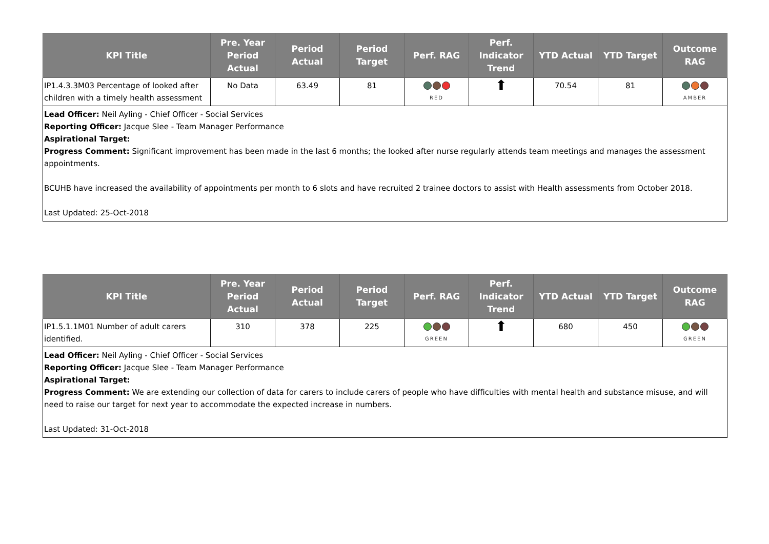| KPI Title | Pre. Year Period Actual | Period Actual | Period Target | Perf. RAG | Perf. Indicator Trend | YTD Actual | YTD Target | Outcome RAG |
| --- | --- | --- | --- | --- | --- | --- | --- | --- |
| IP1.4.3.3M03 Percentage of looked after children with a timely health assessment | No Data | 63.49 | 81 | RED | ⬆ | 70.54 | 81 | AMBER |
Lead Officer: Neil Ayling - Chief Officer - Social Services
Reporting Officer: Jacque Slee - Team Manager Performance
Aspirational Target:
Progress Comment: Significant improvement has been made in the last 6 months; the looked after nurse regularly attends team meetings and manages the assessment appointments.
BCUHB have increased the availability of appointments per month to 6 slots and have recruited 2 trainee doctors to assist with Health assessments from October 2018.
Last Updated: 25-Oct-2018
| KPI Title | Pre. Year Period Actual | Period Actual | Period Target | Perf. RAG | Perf. Indicator Trend | YTD Actual | YTD Target | Outcome RAG |
| --- | --- | --- | --- | --- | --- | --- | --- | --- |
| IP1.5.1.1M01 Number of adult carers identified. | 310 | 378 | 225 | GREEN | ⬆ | 680 | 450 | GREEN |
Lead Officer: Neil Ayling - Chief Officer - Social Services
Reporting Officer: Jacque Slee - Team Manager Performance
Aspirational Target:
Progress Comment: We are extending our collection of data for carers to include carers of people who have difficulties with mental health and substance misuse, and will need to raise our target for next year to accommodate the expected increase in numbers.
Last Updated: 31-Oct-2018